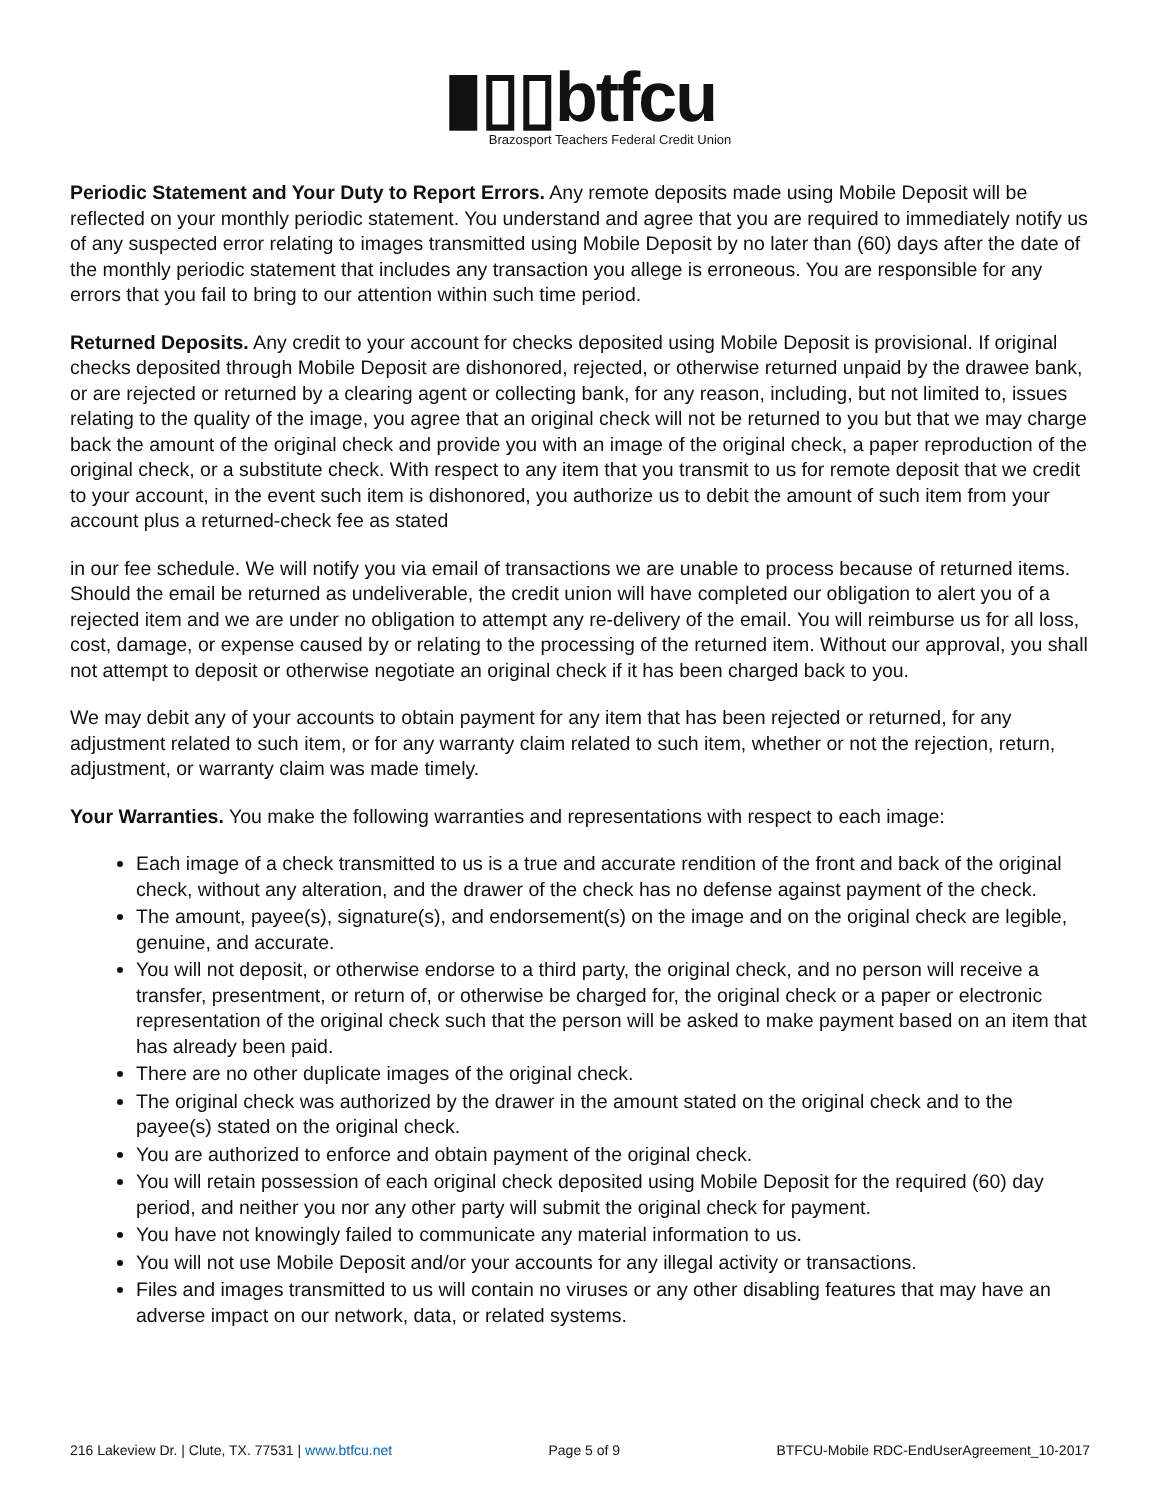▮▯▯btfcu
Brazosport Teachers Federal Credit Union
Periodic Statement and Your Duty to Report Errors. Any remote deposits made using Mobile Deposit will be reflected on your monthly periodic statement. You understand and agree that you are required to immediately notify us of any suspected error relating to images transmitted using Mobile Deposit by no later than (60) days after the date of the monthly periodic statement that includes any transaction you allege is erroneous. You are responsible for any errors that you fail to bring to our attention within such time period.
Returned Deposits. Any credit to your account for checks deposited using Mobile Deposit is provisional. If original checks deposited through Mobile Deposit are dishonored, rejected, or otherwise returned unpaid by the drawee bank, or are rejected or returned by a clearing agent or collecting bank, for any reason, including, but not limited to, issues relating to the quality of the image, you agree that an original check will not be returned to you but that we may charge back the amount of the original check and provide you with an image of the original check, a paper reproduction of the original check, or a substitute check. With respect to any item that you transmit to us for remote deposit that we credit to your account, in the event such item is dishonored, you authorize us to debit the amount of such item from your account plus a returned-check fee as stated
in our fee schedule. We will notify you via email of transactions we are unable to process because of returned items. Should the email be returned as undeliverable, the credit union will have completed our obligation to alert you of a rejected item and we are under no obligation to attempt any re-delivery of the email. You will reimburse us for all loss, cost, damage, or expense caused by or relating to the processing of the returned item. Without our approval, you shall not attempt to deposit or otherwise negotiate an original check if it has been charged back to you.
We may debit any of your accounts to obtain payment for any item that has been rejected or returned, for any adjustment related to such item, or for any warranty claim related to such item, whether or not the rejection, return, adjustment, or warranty claim was made timely.
Your Warranties. You make the following warranties and representations with respect to each image:
Each image of a check transmitted to us is a true and accurate rendition of the front and back of the original check, without any alteration, and the drawer of the check has no defense against payment of the check.
The amount, payee(s), signature(s), and endorsement(s) on the image and on the original check are legible, genuine, and accurate.
You will not deposit, or otherwise endorse to a third party, the original check, and no person will receive a transfer, presentment, or return of, or otherwise be charged for, the original check or a paper or electronic representation of the original check such that the person will be asked to make payment based on an item that has already been paid.
There are no other duplicate images of the original check.
The original check was authorized by the drawer in the amount stated on the original check and to the payee(s) stated on the original check.
You are authorized to enforce and obtain payment of the original check.
You will retain possession of each original check deposited using Mobile Deposit for the required (60) day period, and neither you nor any other party will submit the original check for payment.
You have not knowingly failed to communicate any material information to us.
You will not use Mobile Deposit and/or your accounts for any illegal activity or transactions.
Files and images transmitted to us will contain no viruses or any other disabling features that may have an adverse impact on our network, data, or related systems.
216 Lakeview Dr. | Clute, TX. 77531 | www.btfcu.net Page 5 of 9 BTFCU-Mobile RDC-EndUserAgreement_10-2017